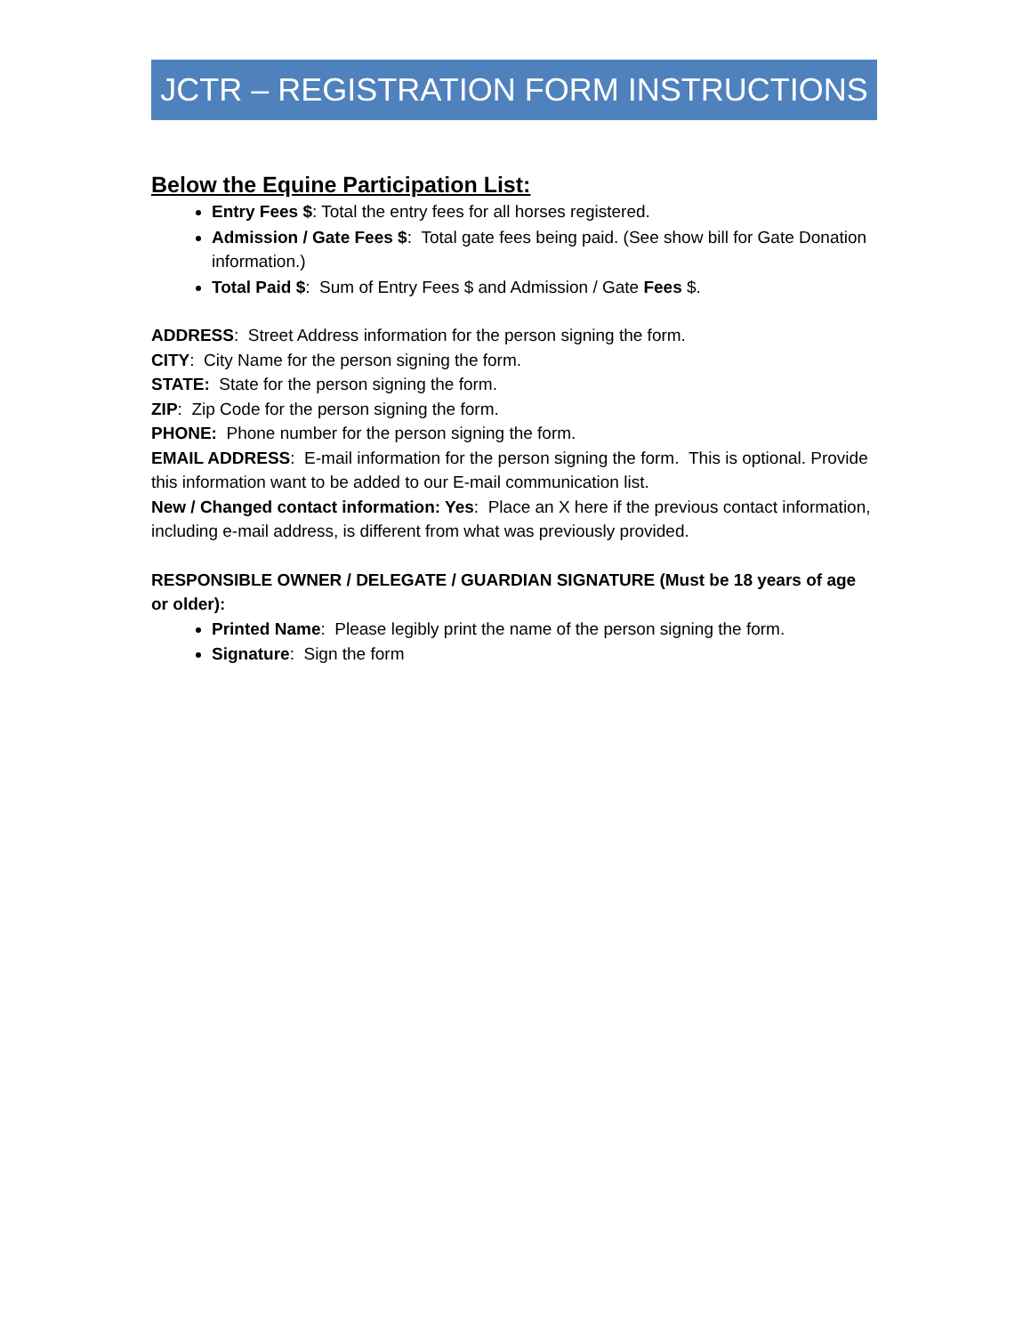JCTR – REGISTRATION FORM INSTRUCTIONS
Below the Equine Participation List:
Entry Fees $: Total the entry fees for all horses registered.
Admission / Gate Fees $: Total gate fees being paid. (See show bill for Gate Donation information.)
Total Paid $: Sum of Entry Fees $ and Admission / Gate Fees $.
ADDRESS: Street Address information for the person signing the form.
CITY: City Name for the person signing the form.
STATE: State for the person signing the form.
ZIP: Zip Code for the person signing the form.
PHONE: Phone number for the person signing the form.
EMAIL ADDRESS: E-mail information for the person signing the form. This is optional. Provide this information want to be added to our E-mail communication list.
New / Changed contact information: Yes: Place an X here if the previous contact information, including e-mail address, is different from what was previously provided.
RESPONSIBLE OWNER / DELEGATE / GUARDIAN SIGNATURE (Must be 18 years of age or older):
Printed Name: Please legibly print the name of the person signing the form.
Signature: Sign the form